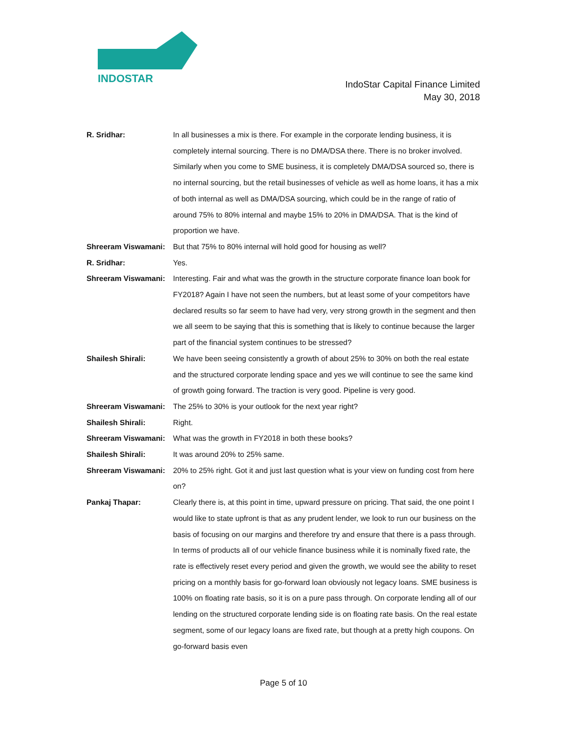INDOSTAR
IndoStar Capital Finance Limited
May 30, 2018
R. Sridhar: In all businesses a mix is there. For example in the corporate lending business, it is completely internal sourcing. There is no DMA/DSA there. There is no broker involved. Similarly when you come to SME business, it is completely DMA/DSA sourced so, there is no internal sourcing, but the retail businesses of vehicle as well as home loans, it has a mix of both internal as well as DMA/DSA sourcing, which could be in the range of ratio of around 75% to 80% internal and maybe 15% to 20% in DMA/DSA. That is the kind of proportion we have.
Shreeram Viswamani: But that 75% to 80% internal will hold good for housing as well?
R. Sridhar: Yes.
Shreeram Viswamani: Interesting. Fair and what was the growth in the structure corporate finance loan book for FY2018? Again I have not seen the numbers, but at least some of your competitors have declared results so far seem to have had very, very strong growth in the segment and then we all seem to be saying that this is something that is likely to continue because the larger part of the financial system continues to be stressed?
Shailesh Shirali: We have been seeing consistently a growth of about 25% to 30% on both the real estate and the structured corporate lending space and yes we will continue to see the same kind of growth going forward. The traction is very good. Pipeline is very good.
Shreeram Viswamani: The 25% to 30% is your outlook for the next year right?
Shailesh Shirali: Right.
Shreeram Viswamani: What was the growth in FY2018 in both these books?
Shailesh Shirali: It was around 20% to 25% same.
Shreeram Viswamani: 20% to 25% right. Got it and just last question what is your view on funding cost from here on?
Pankaj Thapar: Clearly there is, at this point in time, upward pressure on pricing. That said, the one point I would like to state upfront is that as any prudent lender, we look to run our business on the basis of focusing on our margins and therefore try and ensure that there is a pass through. In terms of products all of our vehicle finance business while it is nominally fixed rate, the rate is effectively reset every period and given the growth, we would see the ability to reset pricing on a monthly basis for go-forward loan obviously not legacy loans. SME business is 100% on floating rate basis, so it is on a pure pass through. On corporate lending all of our lending on the structured corporate lending side is on floating rate basis. On the real estate segment, some of our legacy loans are fixed rate, but though at a pretty high coupons. On go-forward basis even
Page 5 of 10